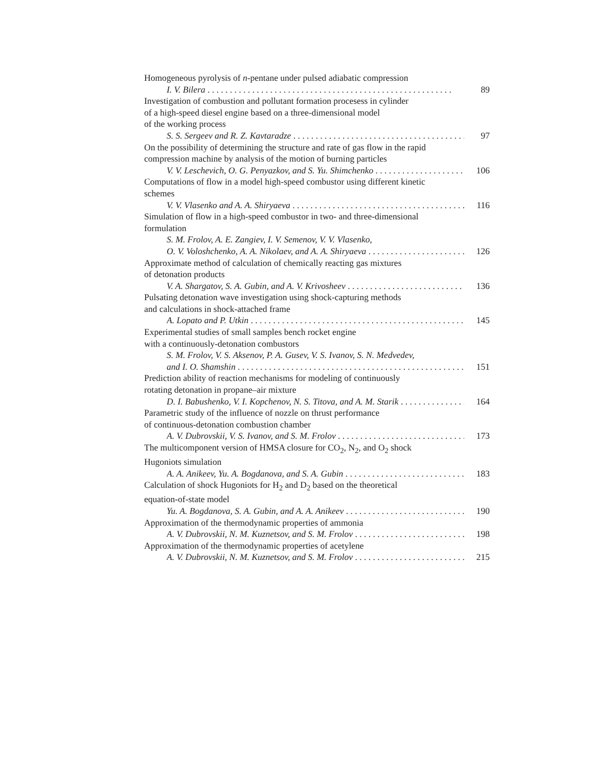Homogeneous pyrolysis of n-pentane under pulsed adiabatic compression
I. V. Bilera 89
Investigation of combustion and pollutant formation procesess in cylinder
of a high-speed diesel engine based on a three-dimensional model
of the working process
S. S. Sergeev and R. Z. Kavtaradze 97
On the possibility of determining the structure and rate of gas flow in the rapid
compression machine by analysis of the motion of burning particles
V. V. Leschevich, O. G. Penyazkov, and S. Yu. Shimchenko 106
Computations of flow in a model high-speed combustor using different kinetic
schemes
V. V. Vlasenko and A. A. Shiryaeva 116
Simulation of flow in a high-speed combustor in two- and three-dimensional
formulation
S. M. Frolov, A. E. Zangiev, I. V. Semenov, V. V. Vlasenko,
O. V. Voloshchenko, A. A. Nikolaev, and A. A. Shiryaeva 126
Approximate method of calculation of chemically reacting gas mixtures
of detonation products
V. A. Shargatov, S. A. Gubin, and A. V. Krivosheev 136
Pulsating detonation wave investigation using shock-capturing methods
and calculations in shock-attached frame
A. Lopato and P. Utkin 145
Experimental studies of small samples bench rocket engine
with a continuously-detonation combustors
S. M. Frolov, V. S. Aksenov, P. A. Gusev, V. S. Ivanov, S. N. Medvedev,
and I. O. Shamshin 151
Prediction ability of reaction mechanisms for modeling of continuously
rotating detonation in propane–air mixture
D. I. Babushenko, V. I. Kopchenov, N. S. Titova, and A. M. Starik 164
Parametric study of the influence of nozzle on thrust performance
of continuous-detonation combustion chamber
A. V. Dubrovskii, V. S. Ivanov, and S. M. Frolov 173
The multicomponent version of HMSA closure for CO<sub>2</sub>, N<sub>2</sub>, and O<sub>2</sub> shock
Hugoniots simulation
A. A. Anikeev, Yu. A. Bogdanova, and S. A. Gubin 183
Calculation of shock Hugoniots for H<sub>2</sub> and D<sub>2</sub> based on the theoretical
equation-of-state model
Yu. A. Bogdanova, S. A. Gubin, and A. A. Anikeev 190
Approximation of the thermodynamic properties of ammonia
A. V. Dubrovskii, N. M. Kuznetsov, and S. M. Frolov 198
Approximation of the thermodynamic properties of acetylene
A. V. Dubrovskii, N. M. Kuznetsov, and S. M. Frolov 215